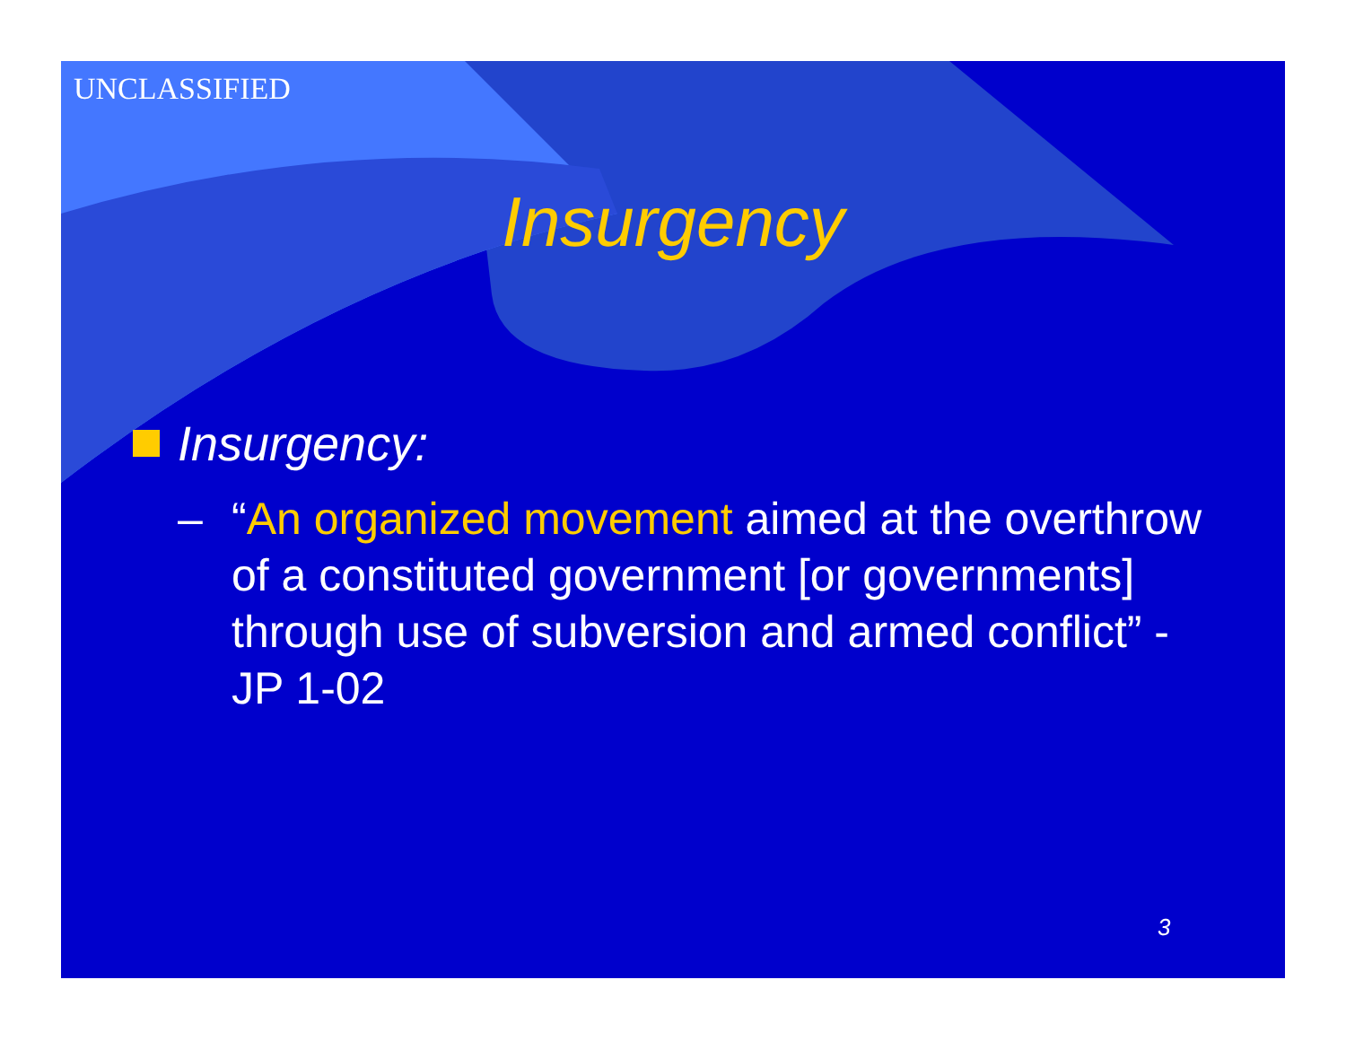UNCLASSIFIED
Insurgency
Insurgency:
– “An organized movement aimed at the overthrow of a constituted government [or governments] through use of subversion and armed conflict” - JP 1-02
3